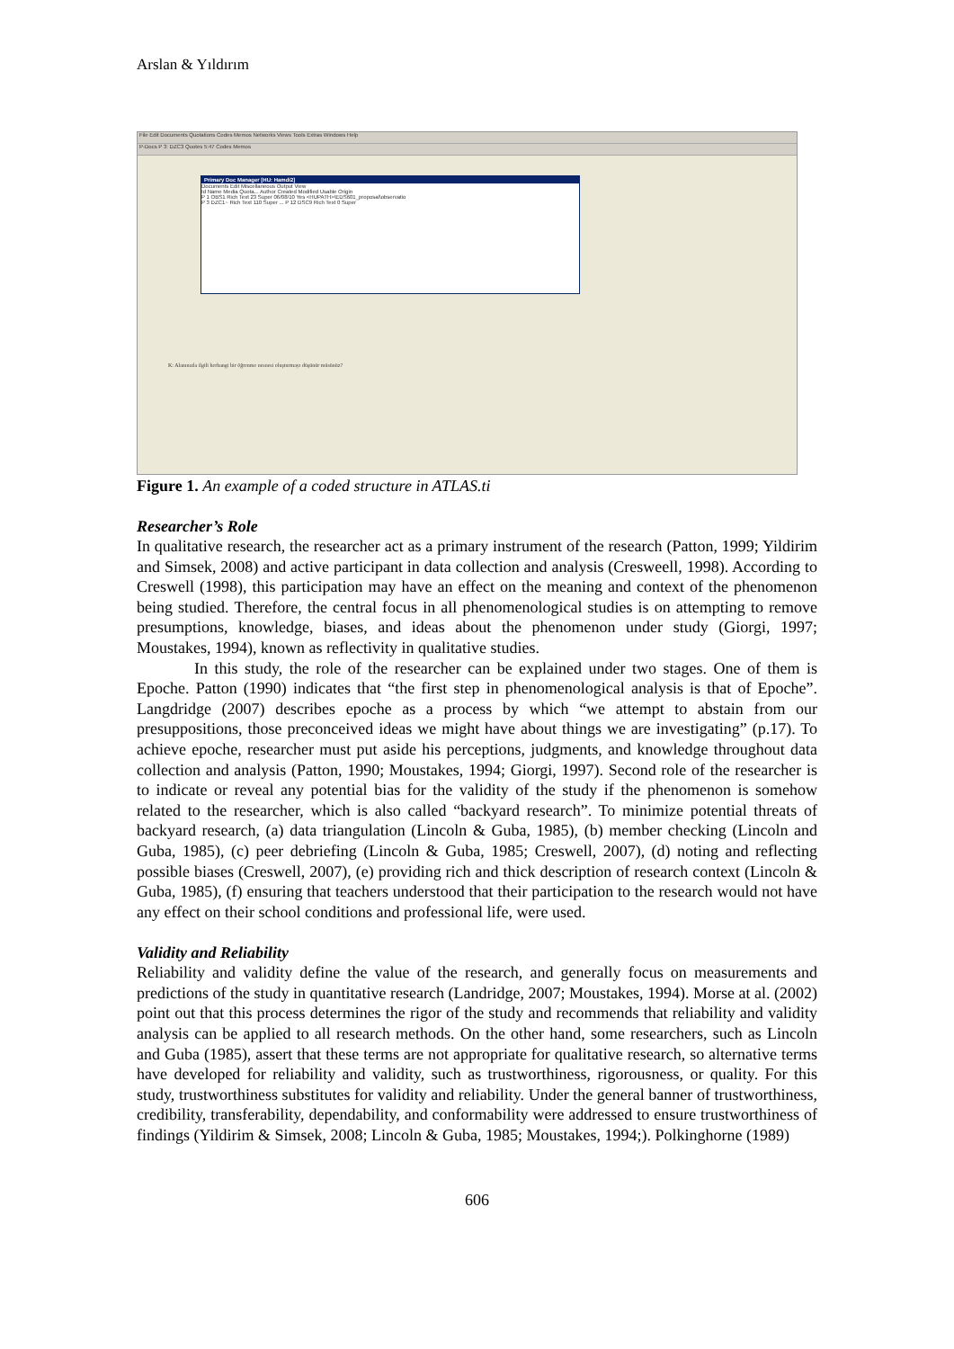Arslan & Yıldırım
File Edit Documents Quotations Codes Memos Networks Views Tools Extras Windows Help
P-Docs P 3: DZC3 Quotes 5:47 Codes Memos
Primary Doc Manager [HU: Hamdi2]
Documents Edit Miscellaneous Output View
Id Name Media Quota... Author Created Modified Usable Origin
P 1 OBS1 Rich Text 23 Super 06/08/10 Yes <HUPATH>\EDS601_proposal\observatio
P 3 DZC1~ Rich Text 110 Super ... P 12 DSC9 Rich Text 0 Super
K: Alanınızla ilgili herhangi bir öğrenme nesnesi oluşturmayı düşünür müsünüz?
Figure 1. An example of a coded structure in ATLAS.ti
Researcher’s Role
In qualitative research, the researcher act as a primary instrument of the research (Patton, 1999; Yildirim and Simsek, 2008) and active participant in data collection and analysis (Cresweell, 1998). According to Creswell (1998), this participation may have an effect on the meaning and context of the phenomenon being studied. Therefore, the central focus in all phenomenological studies is on attempting to remove presumptions, knowledge, biases, and ideas about the phenomenon under study (Giorgi, 1997; Moustakes, 1994), known as reflectivity in qualitative studies.
In this study, the role of the researcher can be explained under two stages. One of them is Epoche. Patton (1990) indicates that “the first step in phenomenological analysis is that of Epoche”. Langdridge (2007) describes epoche as a process by which “we attempt to abstain from our presuppositions, those preconceived ideas we might have about things we are investigating” (p.17). To achieve epoche, researcher must put aside his perceptions, judgments, and knowledge throughout data collection and analysis (Patton, 1990; Moustakes, 1994; Giorgi, 1997). Second role of the researcher is to indicate or reveal any potential bias for the validity of the study if the phenomenon is somehow related to the researcher, which is also called “backyard research”. To minimize potential threats of backyard research, (a) data triangulation (Lincoln & Guba, 1985), (b) member checking (Lincoln and Guba, 1985), (c) peer debriefing (Lincoln & Guba, 1985; Creswell, 2007), (d) noting and reflecting possible biases (Creswell, 2007), (e) providing rich and thick description of research context (Lincoln & Guba, 1985), (f) ensuring that teachers understood that their participation to the research would not have any effect on their school conditions and professional life, were used.
Validity and Reliability
Reliability and validity define the value of the research, and generally focus on measurements and predictions of the study in quantitative research (Landridge, 2007; Moustakes, 1994). Morse at al. (2002) point out that this process determines the rigor of the study and recommends that reliability and validity analysis can be applied to all research methods. On the other hand, some researchers, such as Lincoln and Guba (1985), assert that these terms are not appropriate for qualitative research, so alternative terms have developed for reliability and validity, such as trustworthiness, rigorousness, or quality. For this study, trustworthiness substitutes for validity and reliability. Under the general banner of trustworthiness, credibility, transferability, dependability, and conformability were addressed to ensure trustworthiness of findings (Yildirim & Simsek, 2008; Lincoln & Guba, 1985; Moustakes, 1994;). Polkinghorne (1989)
606